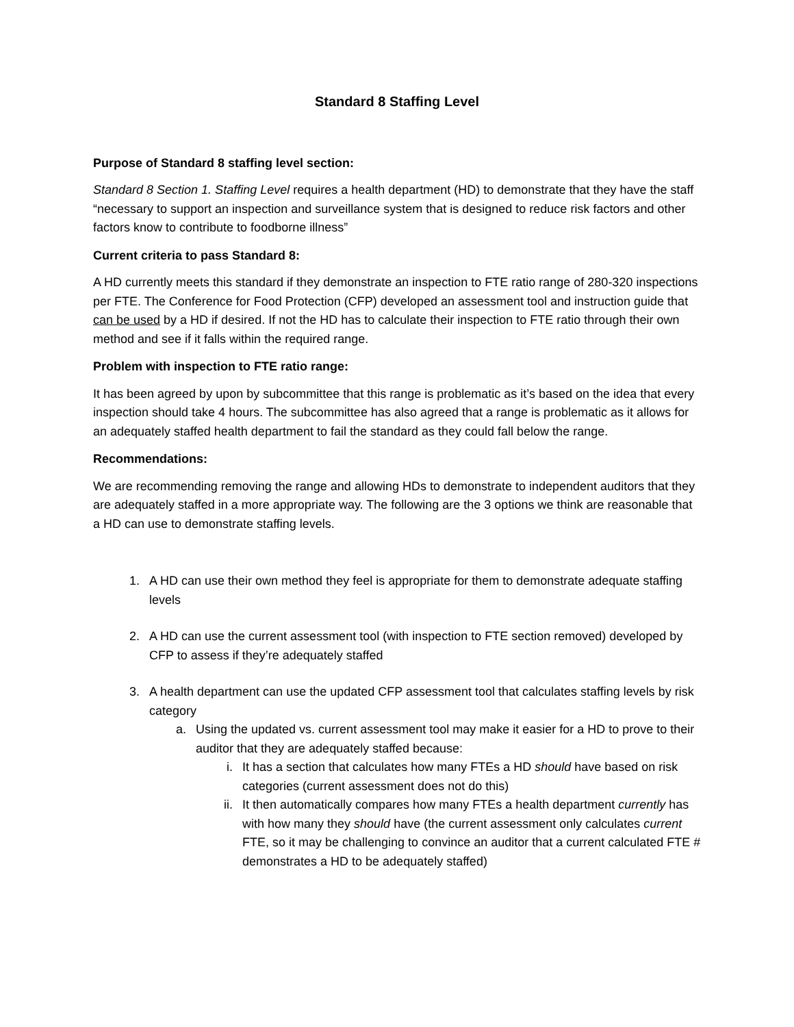Standard 8 Staffing Level
Purpose of Standard 8 staffing level section:
Standard 8 Section 1. Staffing Level requires a health department (HD) to demonstrate that they have the staff “necessary to support an inspection and surveillance system that is designed to reduce risk factors and other factors know to contribute to foodborne illness”
Current criteria to pass Standard 8:
A HD currently meets this standard if they demonstrate an inspection to FTE ratio range of 280-320 inspections per FTE. The Conference for Food Protection (CFP) developed an assessment tool and instruction guide that can be used by a HD if desired. If not the HD has to calculate their inspection to FTE ratio through their own method and see if it falls within the required range.
Problem with inspection to FTE ratio range:
It has been agreed by upon by subcommittee that this range is problematic as it’s based on the idea that every inspection should take 4 hours. The subcommittee has also agreed that a range is problematic as it allows for an adequately staffed health department to fail the standard as they could fall below the range.
Recommendations:
We are recommending removing the range and allowing HDs to demonstrate to independent auditors that they are adequately staffed in a more appropriate way. The following are the 3 options we think are reasonable that a HD can use to demonstrate staffing levels.
1. A HD can use their own method they feel is appropriate for them to demonstrate adequate staffing levels
2. A HD can use the current assessment tool (with inspection to FTE section removed) developed by CFP to assess if they’re adequately staffed
3. A health department can use the updated CFP assessment tool that calculates staffing levels by risk category
a. Using the updated vs. current assessment tool may make it easier for a HD to prove to their auditor that they are adequately staffed because:
i. It has a section that calculates how many FTEs a HD should have based on risk categories (current assessment does not do this)
ii. It then automatically compares how many FTEs a health department currently has with how many they should have (the current assessment only calculates current FTE, so it may be challenging to convince an auditor that a current calculated FTE # demonstrates a HD to be adequately staffed)